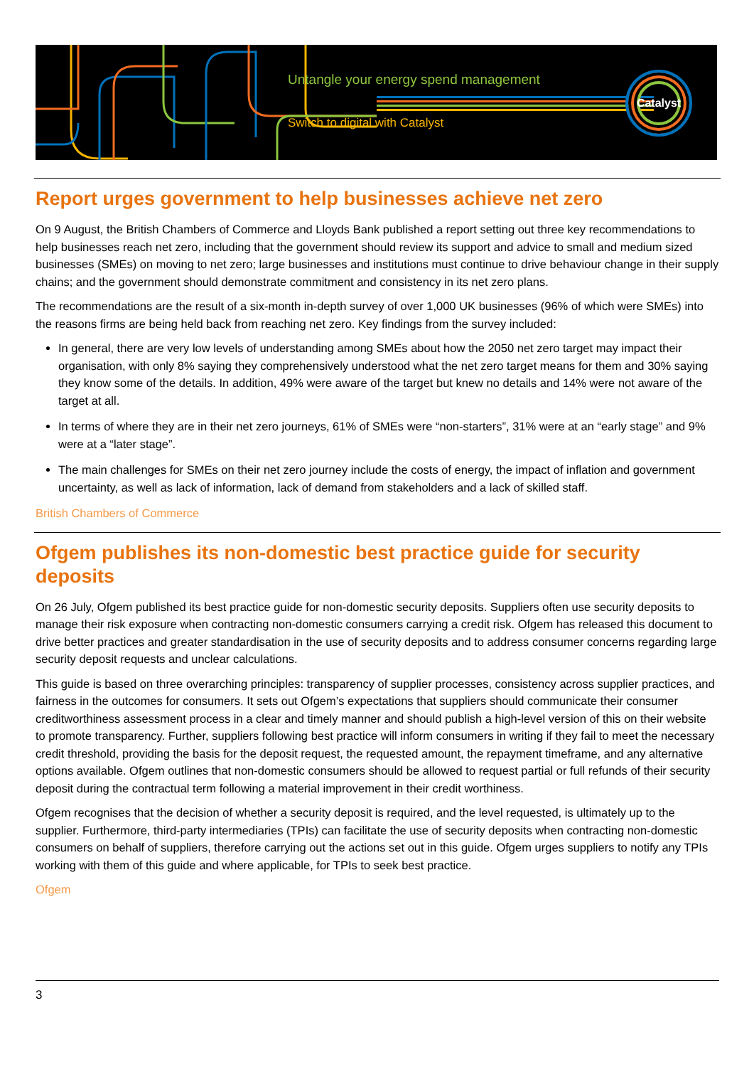Untangle your energy spend management
Switch to digital with Catalyst
Catalyst
Report urges government to help businesses achieve net zero
On 9 August, the British Chambers of Commerce and Lloyds Bank published a report setting out three key recommendations to help businesses reach net zero, including that the government should review its support and advice to small and medium sized businesses (SMEs) on moving to net zero; large businesses and institutions must continue to drive behaviour change in their supply chains; and the government should demonstrate commitment and consistency in its net zero plans.
The recommendations are the result of a six-month in-depth survey of over 1,000 UK businesses (96% of which were SMEs) into the reasons firms are being held back from reaching net zero. Key findings from the survey included:
In general, there are very low levels of understanding among SMEs about how the 2050 net zero target may impact their organisation, with only 8% saying they comprehensively understood what the net zero target means for them and 30% saying they know some of the details. In addition, 49% were aware of the target but knew no details and 14% were not aware of the target at all.
In terms of where they are in their net zero journeys, 61% of SMEs were “non-starters”, 31% were at an “early stage” and 9% were at a “later stage”.
The main challenges for SMEs on their net zero journey include the costs of energy, the impact of inflation and government uncertainty, as well as lack of information, lack of demand from stakeholders and a lack of skilled staff.
British Chambers of Commerce
Ofgem publishes its non-domestic best practice guide for security deposits
On 26 July, Ofgem published its best practice guide for non-domestic security deposits. Suppliers often use security deposits to manage their risk exposure when contracting non-domestic consumers carrying a credit risk. Ofgem has released this document to drive better practices and greater standardisation in the use of security deposits and to address consumer concerns regarding large security deposit requests and unclear calculations.
This guide is based on three overarching principles: transparency of supplier processes, consistency across supplier practices, and fairness in the outcomes for consumers. It sets out Ofgem’s expectations that suppliers should communicate their consumer creditworthiness assessment process in a clear and timely manner and should publish a high-level version of this on their website to promote transparency. Further, suppliers following best practice will inform consumers in writing if they fail to meet the necessary credit threshold, providing the basis for the deposit request, the requested amount, the repayment timeframe, and any alternative options available. Ofgem outlines that non-domestic consumers should be allowed to request partial or full refunds of their security deposit during the contractual term following a material improvement in their credit worthiness.
Ofgem recognises that the decision of whether a security deposit is required, and the level requested, is ultimately up to the supplier. Furthermore, third-party intermediaries (TPIs) can facilitate the use of security deposits when contracting non-domestic consumers on behalf of suppliers, therefore carrying out the actions set out in this guide. Ofgem urges suppliers to notify any TPIs working with them of this guide and where applicable, for TPIs to seek best practice.
Ofgem
3